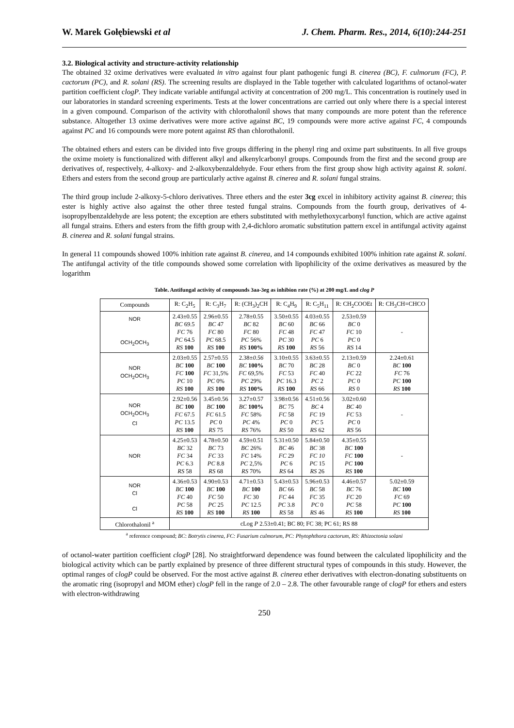W. Marek Gołębiewski et al J. Chem. Pharm. Res., 2014, 6(10):244-251
3.2. Biological activity and structure-activity relationship
The obtained 32 oxime derivatives were evaluated in vitro against four plant pathogenic fungi B. cinerea (BC), F. culmorum (FC), P. cactorum (PC), and R. solani (RS). The screening results are displayed in the Table together with calculated logarithms of octanol-water partition coefficient clogP. They indicate variable antifungal activity at concentration of 200 mg/L. This concentration is routinely used in our laboratories in standard screening experiments. Tests at the lower concentrations are carried out only where there is a special interest in a given compound. Comparison of the activity with chlorothalonil shows that many compounds are more potent than the reference substance. Altogether 13 oxime derivatives were more active against BC, 19 compounds were more active against FC, 4 compounds against PC and 16 compounds were more potent against RS than chlorothalonil.
The obtained ethers and esters can be divided into five groups differing in the phenyl ring and oxime part substituents. In all five groups the oxime moiety is functionalized with different alkyl and alkenylcarbonyl groups. Compounds from the first and the second group are derivatives of, respectively, 4-alkoxy- and 2-alkoxybenzaldehyde. Four ethers from the first group show high activity against R. solani. Ethers and esters from the second group are particularly active against B. cinerea and R. solani fungal strains.
The third group include 2-alkoxy-5-chloro derivatives. Three ethers and the ester 3cg excel in inhibitory activity against B. cinerea; this ester is highly active also against the other three tested fungal strains. Compounds from the fourth group, derivatives of 4-isopropylbenzaldehyde are less potent; the exception are ethers substituted with methylethoxycarbonyl function, which are active against all fungal strains. Ethers and esters from the fifth group with 2,4-dichloro aromatic substitution pattern excel in antifungal activity against B. cinerea and R. solani fungal strains.
In general 11 compounds showed 100% inhition rate against B. cinerea, and 14 compounds exhibited 100% inhition rate against R. solani. The antifungal activity of the title compounds showed some correlation with lipophilicity of the oxime derivatives as measured by the logarithm
Table. Antifungal activity of compounds 3aa-3eg as inhibion rate (%) at 200 mg/L and clog P
| Compounds | R: C<sub>2</sub>H<sub>5</sub> | R: C<sub>3</sub>H<sub>7</sub> | R: (CH<sub>3</sub>)<sub>2</sub>CH | R: C<sub>4</sub>H<sub>9</sub> | R: C<sub>5</sub>H<sub>11</sub> | R: CH<sub>2</sub>COOEt | R: CH<sub>3</sub>CH=CHCO |
| --- | --- | --- | --- | --- | --- | --- | --- |
| NOR OCH<sub>2</sub>OCH<sub>3</sub> | 2.43±0.55 BC 69.5 FC 76 PC 64.5 RS 100 | 2.96±0.55 BC 47 FC 80 PC 68.5 RS 100 | 2.78±0.55 BC 82 FC 80 PC 56% RS 100% | 3.50±0.55 BC 60 FC 48 PC 30 RS 100 | 4.03±0.55 BC 66 FC 47 PC 6 RS 56 | 2.53±0.59 BC 0 FC 10 PC 0 RS 14 | - |
| NOR OCH<sub>2</sub>OCH<sub>3</sub> | 2.03±0.55 BC 100 FC 100 PC 10 RS 100 | 2.57±0.55 BC 100 FC 31,5% PC 0% RS 100 | 2.38± 0.56 BC 100% FC 69,5% PC 29% RS 100% | 3.10±0.55 BC 70 FC 53 PC 16.3 RS 100 | 3.63±0.55 BC 28 FC 40 PC 2 RS 66 | 2.13±0.59 BC 0 FC 22 PC 0 RS 0 | 2.24±0.61 BC 100 FC 76 PC 100 RS 100 |
| NOR OCH<sub>2</sub>OCH<sub>3</sub> Cl | 2.92±0.56 BC 100 FC 67.5 PC 13.5 RS 100 | 3.45±0.56 BC 100 FC 61.5 PC 0 RS 75 | 3.27±0.57 BC 100% FC 58% PC 4% RS 76% | 3.98±0.56 BC 75 FC 58 PC 0 RS 50 | 4.51±0.56 BC 4 FC 19 PC 5 RS 62 | 3.02±0.60 BC 40 FC 53 PC 0 RS 56 | - |
| NOR | 4.25±0.53 BC 32 FC 34 PC 6.3 RS 58 | 4.78±0.50 BC 73 FC 33 PC 8.8 RS 68 | 4.59±0.51 BC 26% FC 14% PC 2,5% RS 70% | 5.31±0.50 BC 46 FC 29 PC 6 RS 64 | 5.84±0.50 BC 38 FC 10 PC 15 RS 26 | 4.35±0.55 BC 100 FC 100 PC 100 RS 100 | - |
| NOR Cl Cl | 4.36±0.53 BC 100 FC 40 PC 58 RS 100 | 4.90±0.53 BC 100 FC 50 PC 25 RS 100 | 4.71±0.53 BC 100 FC 30 PC 12.5 RS 100 | 5.43±0.53 BC 66 FC 44 PC 3.8 RS 58 | 5.96±0.53 BC 58 FC 35 PC 0 RS 46 | 4.46±0.57 BC 76 FC 20 PC 58 RS 100 | 5.02±0.59 BC 100 FC 69 PC 100 RS 100 |
| Chlorothalonil <sup>a</sup> | cLog P 2.53±0.41; BC 80; FC 38; PC 61; RS 88 | | | | | | |
<sup>a</sup> reference compound; BC: Botrytis cinerea, FC: Fusarium culmorum, PC: Phytophthora cactorum, RS: Rhizoctonia solani
of octanol-water partition coefficient clogP [28]. No straightforward dependence was found between the calculated lipophilicity and the biological activity which can be partly explained by presence of three different structural types of compounds in this study. However, the optimal ranges of clogP could be observed. For the most active against B. cinerea ether derivatives with electron-donating substituents on the aromatic ring (isopropyl and MOM ether) clogP fell in the range of 2.0 – 2.8. The other favourable range of clogP for ethers and esters with electron-withdrawing
250